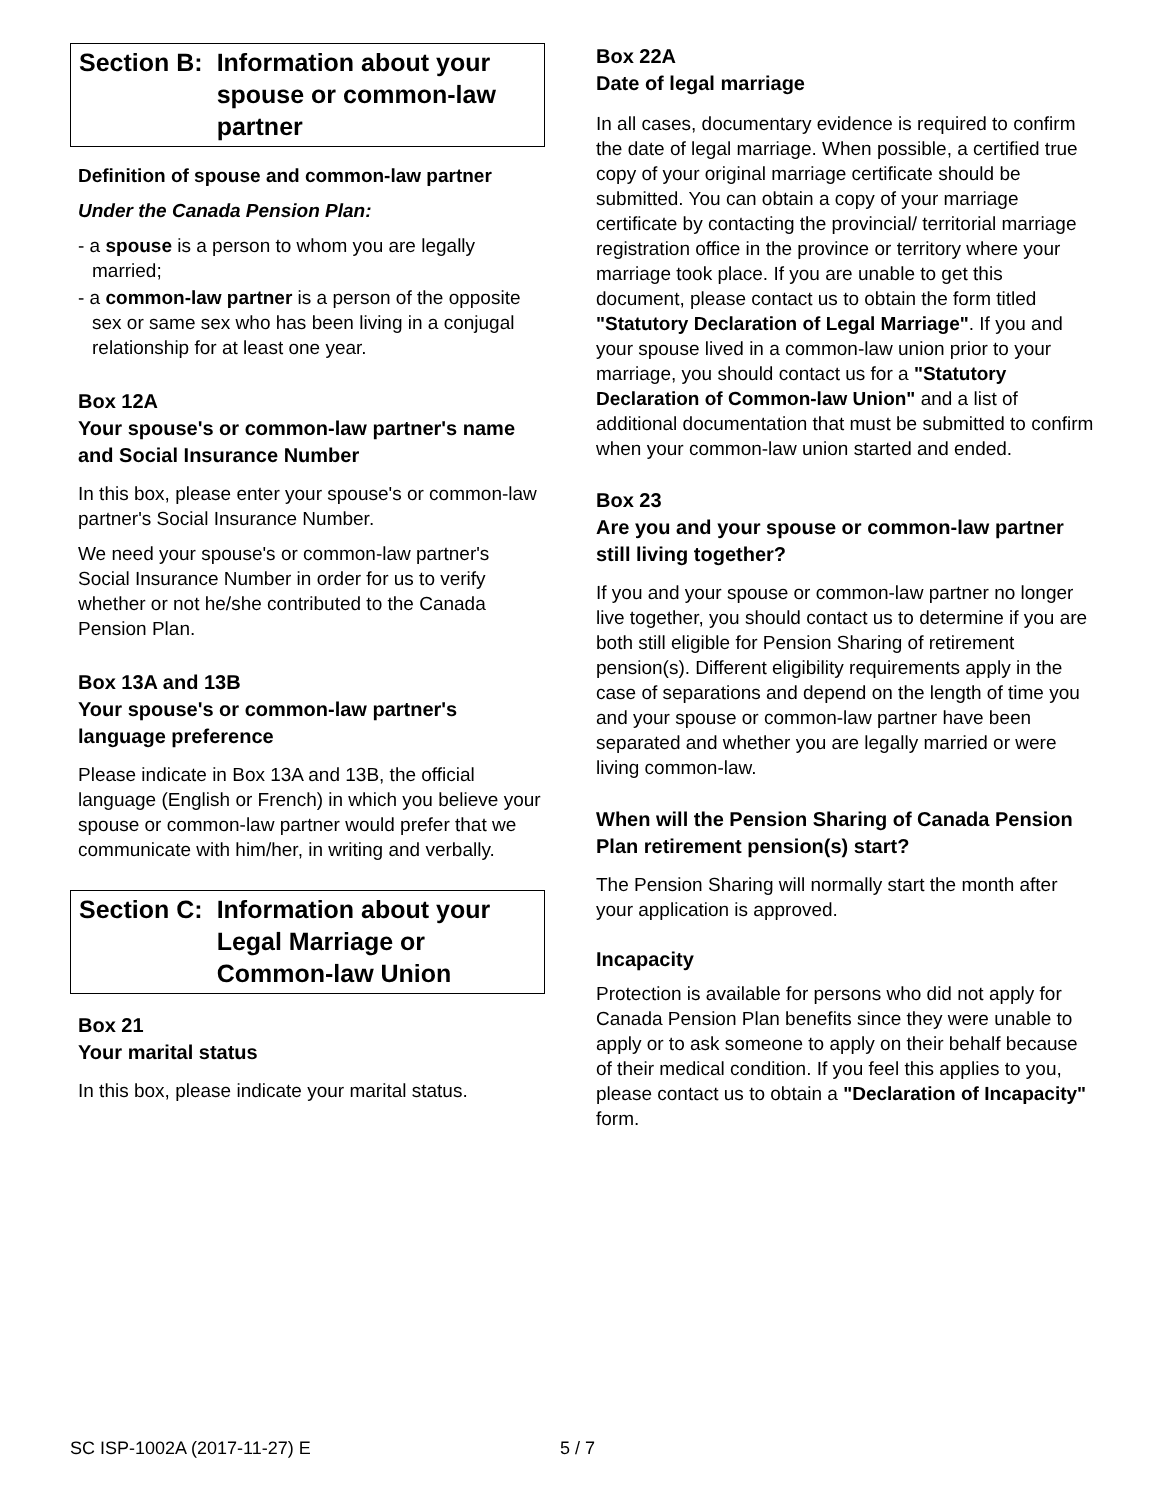Section B: Information about your spouse or common-law partner
Definition of spouse and common-law partner
Under the Canada Pension Plan:
- a spouse is a person to whom you are legally married;
- a common-law partner is a person of the opposite sex or same sex who has been living in a conjugal relationship for at least one year.
Box 12A
Your spouse's or common-law partner's name and Social Insurance Number
In this box, please enter your spouse's or common-law partner's Social Insurance Number.
We need your spouse's or common-law partner's Social Insurance Number in order for us to verify whether or not he/she contributed to the Canada Pension Plan.
Box 13A and 13B
Your spouse's or common-law partner's language preference
Please indicate in Box 13A and 13B, the official language (English or French) in which you believe your spouse or common-law partner would prefer that we communicate with him/her, in writing and verbally.
Section C: Information about your Legal Marriage or Common-law Union
Box 21
Your marital status
In this box, please indicate your marital status.
Box 22A
Date of legal marriage
In all cases, documentary evidence is required to confirm the date of legal marriage. When possible, a certified true copy of your original marriage certificate should be submitted. You can obtain a copy of your marriage certificate by contacting the provincial/ territorial marriage registration office in the province or territory where your marriage took place. If you are unable to get this document, please contact us to obtain the form titled "Statutory Declaration of Legal Marriage". If you and your spouse lived in a common-law union prior to your marriage, you should contact us for a "Statutory Declaration of Common-law Union" and a list of additional documentation that must be submitted to confirm when your common-law union started and ended.
Box 23
Are you and your spouse or common-law partner still living together?
If you and your spouse or common-law partner no longer live together, you should contact us to determine if you are both still eligible for Pension Sharing of retirement pension(s). Different eligibility requirements apply in the case of separations and depend on the length of time you and your spouse or common-law partner have been separated and whether you are legally married or were living common-law.
When will the Pension Sharing of Canada Pension Plan retirement pension(s) start?
The Pension Sharing will normally start the month after your application is approved.
Incapacity
Protection is available for persons who did not apply for Canada Pension Plan benefits since they were unable to apply or to ask someone to apply on their behalf because of their medical condition. If you feel this applies to you, please contact us to obtain a "Declaration of Incapacity" form.
SC ISP-1002A (2017-11-27) E 5 / 7